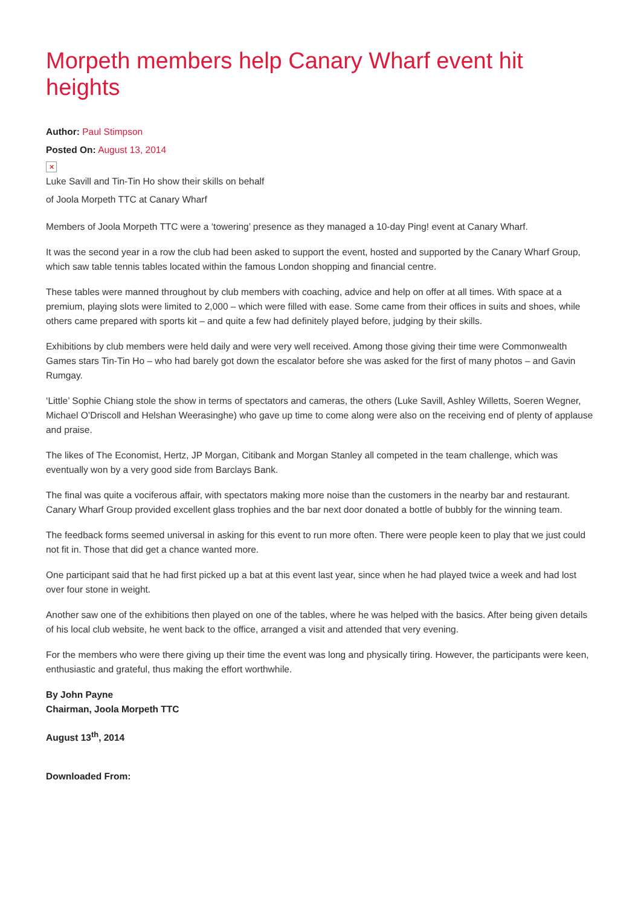Morpeth members help Canary Wharf event hit heights
Author: Paul Stimpson
Posted On: August 13, 2014
✕
Luke Savill and Tin-Tin Ho show their skills on behalf
of Joola Morpeth TTC at Canary Wharf
Members of Joola Morpeth TTC were a ‘towering’ presence as they managed a 10-day Ping! event at Canary Wharf.
It was the second year in a row the club had been asked to support the event, hosted and supported by the Canary Wharf Group, which saw table tennis tables located within the famous London shopping and financial centre.
These tables were manned throughout by club members with coaching, advice and help on offer at all times. With space at a premium, playing slots were limited to 2,000 – which were filled with ease. Some came from their offices in suits and shoes, while others came prepared with sports kit – and quite a few had definitely played before, judging by their skills.
Exhibitions by club members were held daily and were very well received. Among those giving their time were Commonwealth Games stars Tin-Tin Ho – who had barely got down the escalator before she was asked for the first of many photos – and Gavin Rumgay.
‘Little’ Sophie Chiang stole the show in terms of spectators and cameras, the others (Luke Savill, Ashley Willetts, Soeren Wegner, Michael O’Driscoll and Helshan Weerasinghe) who gave up time to come along were also on the receiving end of plenty of applause and praise.
The likes of The Economist, Hertz, JP Morgan, Citibank and Morgan Stanley all competed in the team challenge, which was eventually won by a very good side from Barclays Bank.
The final was quite a vociferous affair, with spectators making more noise than the customers in the nearby bar and restaurant. Canary Wharf Group provided excellent glass trophies and the bar next door donated a bottle of bubbly for the winning team.
The feedback forms seemed universal in asking for this event to run more often. There were people keen to play that we just could not fit in. Those that did get a chance wanted more.
One participant said that he had first picked up a bat at this event last year, since when he had played twice a week and had lost over four stone in weight.
Another saw one of the exhibitions then played on one of the tables, where he was helped with the basics. After being given details of his local club website, he went back to the office, arranged a visit and attended that very evening.
For the members who were there giving up their time the event was long and physically tiring. However, the participants were keen, enthusiastic and grateful, thus making the effort worthwhile.
By John Payne
Chairman, Joola Morpeth TTC
August 13<sup>th</sup>, 2014
Downloaded From: